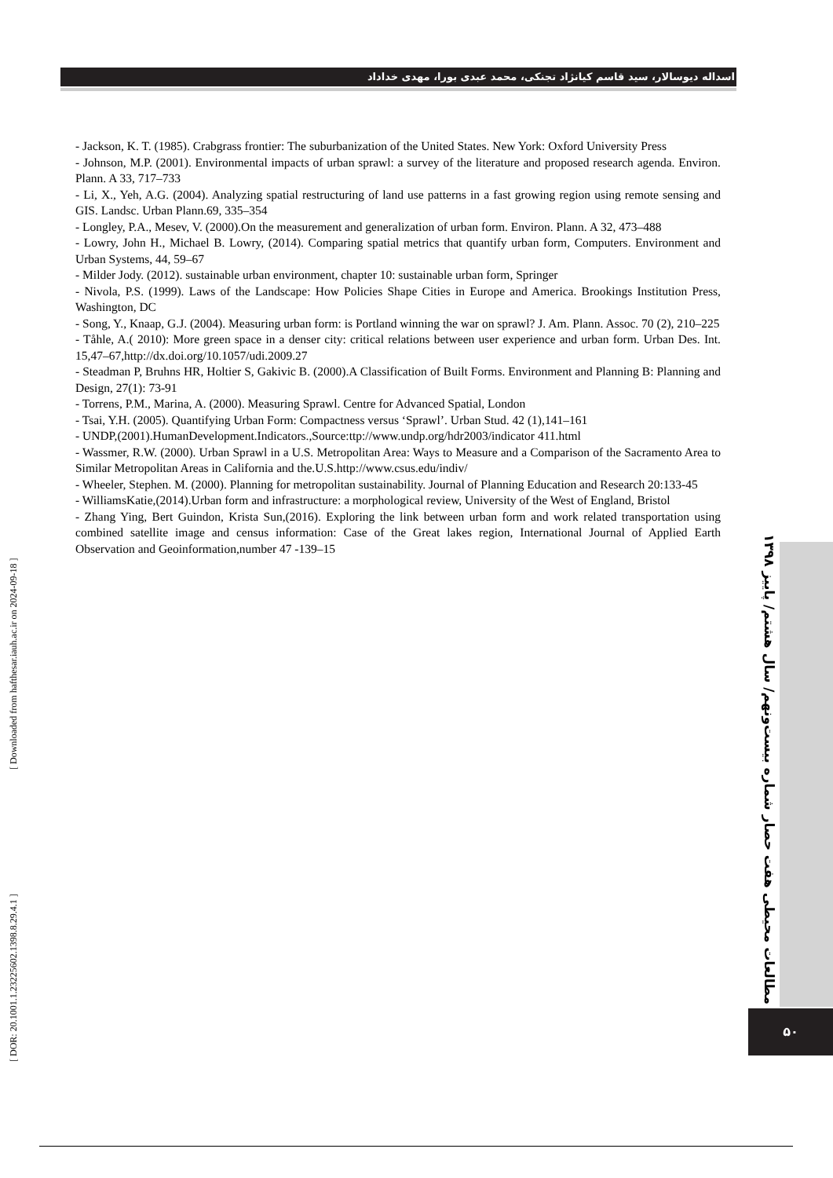اسداله دیوسالار، سید قاسم کیانژاد تجنکی، محمد عبدی بورا، مهدی خداداد
- Jackson, K. T. (1985). Crabgrass frontier: The suburbanization of the United States. New York: Oxford University Press
- Johnson, M.P. (2001). Environmental impacts of urban sprawl: a survey of the literature and proposed research agenda. Environ. Plann. A 33, 717–733
- Li, X., Yeh, A.G. (2004). Analyzing spatial restructuring of land use patterns in a fast growing region using remote sensing and GIS. Landsc. Urban Plann.69, 335–354
- Longley, P.A., Mesev, V. (2000).On the measurement and generalization of urban form. Environ. Plann. A 32, 473–488
- Lowry, John H., Michael B. Lowry, (2014). Comparing spatial metrics that quantify urban form, Computers. Environment and Urban Systems, 44, 59–67
- Milder Jody. (2012). sustainable urban environment, chapter 10: sustainable urban form, Springer
- Nivola, P.S. (1999). Laws of the Landscape: How Policies Shape Cities in Europe and America. Brookings Institution Press, Washington, DC
- Song, Y., Knaap, G.J. (2004). Measuring urban form: is Portland winning the war on sprawl? J. Am. Plann. Assoc. 70 (2), 210–225
- Tåhle, A.( 2010): More green space in a denser city: critical relations between user experience and urban form. Urban Des. Int. 15,47–67,http://dx.doi.org/10.1057/udi.2009.27
- Steadman P, Bruhns HR, Holtier S, Gakivic B. (2000).A Classification of Built Forms. Environment and Planning B: Planning and Design, 27(1): 73-91
- Torrens, P.M., Marina, A. (2000). Measuring Sprawl. Centre for Advanced Spatial, London
- Tsai, Y.H. (2005). Quantifying Urban Form: Compactness versus ‘Sprawl’. Urban Stud. 42 (1),141–161
- UNDP,(2001).HumanDevelopment.Indicators.,Source:ttp://www.undp.org/hdr2003/indicator 411.html
- Wassmer, R.W. (2000). Urban Sprawl in a U.S. Metropolitan Area: Ways to Measure and a Comparison of the Sacramento Area to Similar Metropolitan Areas in California and the.U.S.http://www.csus.edu/indiv/
- Wheeler, Stephen. M. (2000). Planning for metropolitan sustainability. Journal of Planning Education and Research 20:133-45
- WilliamsKatie,(2014).Urban form and infrastructure: a morphological review, University of the West of England, Bristol
- Zhang Ying, Bert Guindon, Krista Sun,(2016). Exploring the link between urban form and work related transportation using combined satellite image and census information: Case of the Great lakes region, International Journal of Applied Earth Observation and Geoinformation,number 47 -139–15
مطالعات محیطی هفت حصار شماره بیست‌ونهم/ سال هشتم/ پاییز ۱۳۹۸
۵۰
[ Downloaded from hafthesar.iauh.ac.ir on 2024-09-18 ]
[ DOR: 20.1001.1.23225602.1398.8.29.4.1 ]